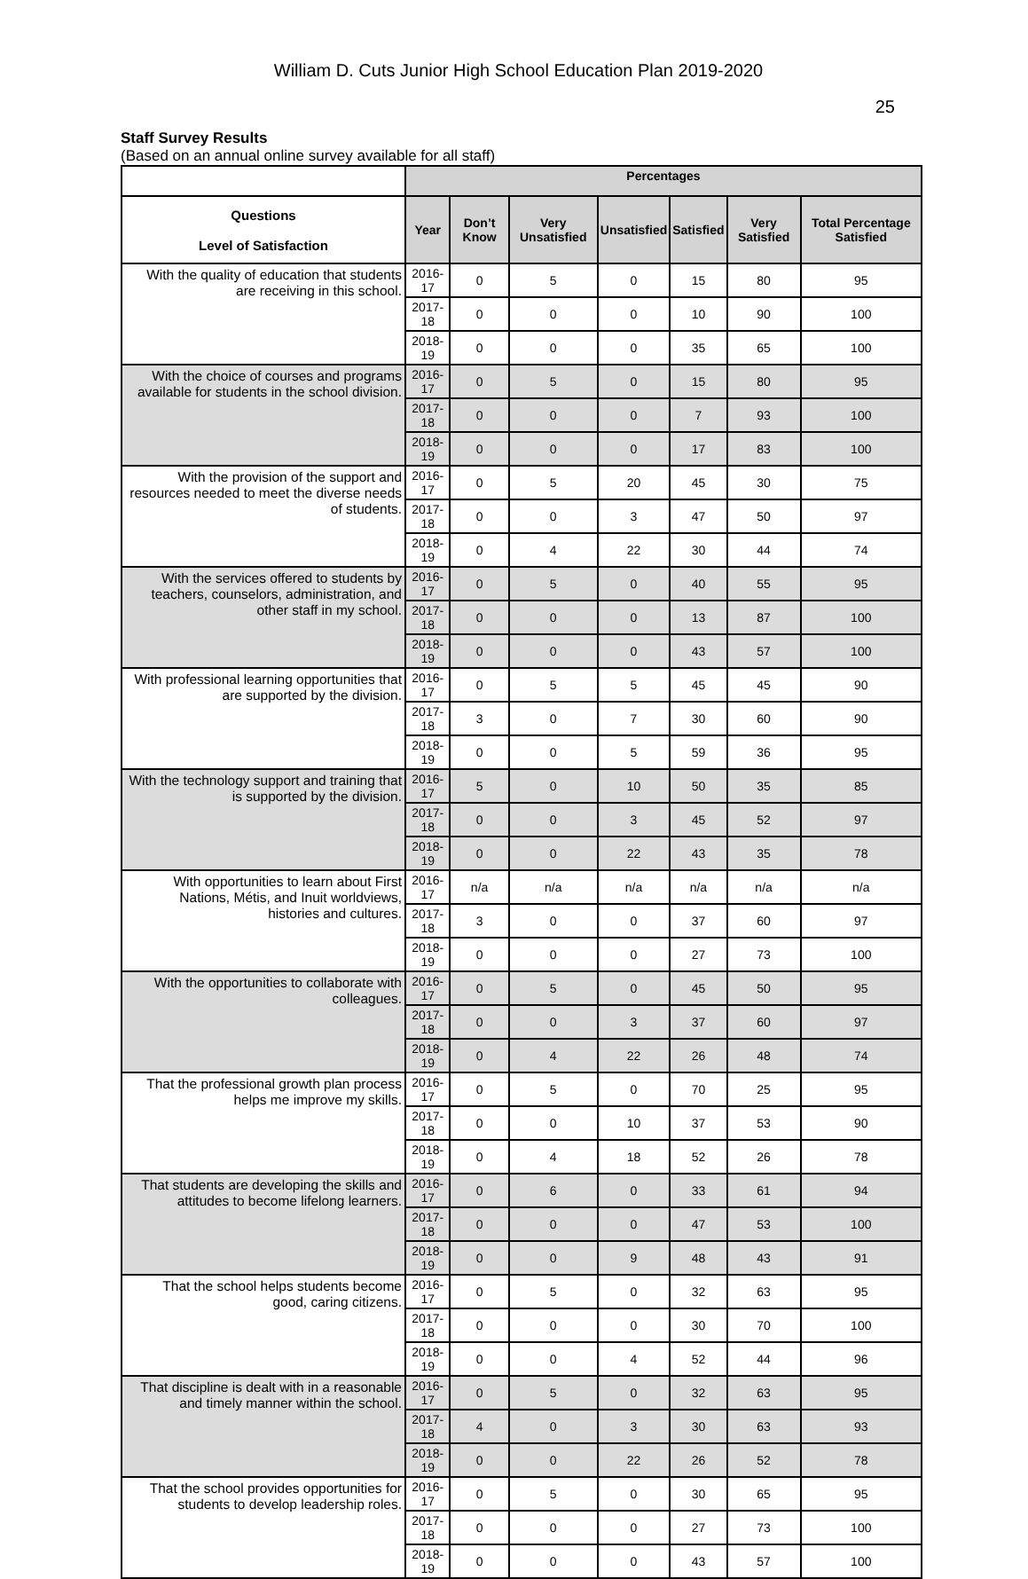William D. Cuts Junior High School Education Plan 2019-2020
25
Staff Survey Results
(Based on an annual online survey available for all staff)
| | Percentages | | | | | | |
| --- | --- | --- | --- | --- | --- | --- | --- |
| Questions Level of Satisfaction | Year | Don’t Know | Very Unsatisfied | Unsatisfied | Satisfied | Very Satisfied | Total Percentage Satisfied |
| With the quality of education that students are receiving in this school. | 2016-17 | 0 | 5 | 0 | 15 | 80 | 95 |
| | 2017-18 | 0 | 0 | 0 | 10 | 90 | 100 |
| | 2018-19 | 0 | 0 | 0 | 35 | 65 | 100 |
| With the choice of courses and programs available for students in the school division. | 2016-17 | 0 | 5 | 0 | 15 | 80 | 95 |
| | 2017-18 | 0 | 0 | 0 | 7 | 93 | 100 |
| | 2018-19 | 0 | 0 | 0 | 17 | 83 | 100 |
| With the provision of the support and resources needed to meet the diverse needs of students. | 2016-17 | 0 | 5 | 20 | 45 | 30 | 75 |
| | 2017-18 | 0 | 0 | 3 | 47 | 50 | 97 |
| | 2018-19 | 0 | 4 | 22 | 30 | 44 | 74 |
| With the services offered to students by teachers, counselors, administration, and other staff in my school. | 2016-17 | 0 | 5 | 0 | 40 | 55 | 95 |
| | 2017-18 | 0 | 0 | 0 | 13 | 87 | 100 |
| | 2018-19 | 0 | 0 | 0 | 43 | 57 | 100 |
| With professional learning opportunities that are supported by the division. | 2016-17 | 0 | 5 | 5 | 45 | 45 | 90 |
| | 2017-18 | 3 | 0 | 7 | 30 | 60 | 90 |
| | 2018-19 | 0 | 0 | 5 | 59 | 36 | 95 |
| With the technology support and training that is supported by the division. | 2016-17 | 5 | 0 | 10 | 50 | 35 | 85 |
| | 2017-18 | 0 | 0 | 3 | 45 | 52 | 97 |
| | 2018-19 | 0 | 0 | 22 | 43 | 35 | 78 |
| With opportunities to learn about First Nations, Métis, and Inuit worldviews, histories and cultures. | 2016-17 | n/a | n/a | n/a | n/a | n/a | n/a |
| | 2017-18 | 3 | 0 | 0 | 37 | 60 | 97 |
| | 2018-19 | 0 | 0 | 0 | 27 | 73 | 100 |
| With the opportunities to collaborate with colleagues. | 2016-17 | 0 | 5 | 0 | 45 | 50 | 95 |
| | 2017-18 | 0 | 0 | 3 | 37 | 60 | 97 |
| | 2018-19 | 0 | 4 | 22 | 26 | 48 | 74 |
| That the professional growth plan process helps me improve my skills. | 2016-17 | 0 | 5 | 0 | 70 | 25 | 95 |
| | 2017-18 | 0 | 0 | 10 | 37 | 53 | 90 |
| | 2018-19 | 0 | 4 | 18 | 52 | 26 | 78 |
| That students are developing the skills and attitudes to become lifelong learners. | 2016-17 | 0 | 6 | 0 | 33 | 61 | 94 |
| | 2017-18 | 0 | 0 | 0 | 47 | 53 | 100 |
| | 2018-19 | 0 | 0 | 9 | 48 | 43 | 91 |
| That the school helps students become good, caring citizens. | 2016-17 | 0 | 5 | 0 | 32 | 63 | 95 |
| | 2017-18 | 0 | 0 | 0 | 30 | 70 | 100 |
| | 2018-19 | 0 | 0 | 4 | 52 | 44 | 96 |
| That discipline is dealt with in a reasonable and timely manner within the school. | 2016-17 | 0 | 5 | 0 | 32 | 63 | 95 |
| | 2017-18 | 4 | 0 | 3 | 30 | 63 | 93 |
| | 2018-19 | 0 | 0 | 22 | 26 | 52 | 78 |
| That the school provides opportunities for students to develop leadership roles. | 2016-17 | 0 | 5 | 0 | 30 | 65 | 95 |
| | 2017-18 | 0 | 0 | 0 | 27 | 73 | 100 |
| | 2018-19 | 0 | 0 | 0 | 43 | 57 | 100 |